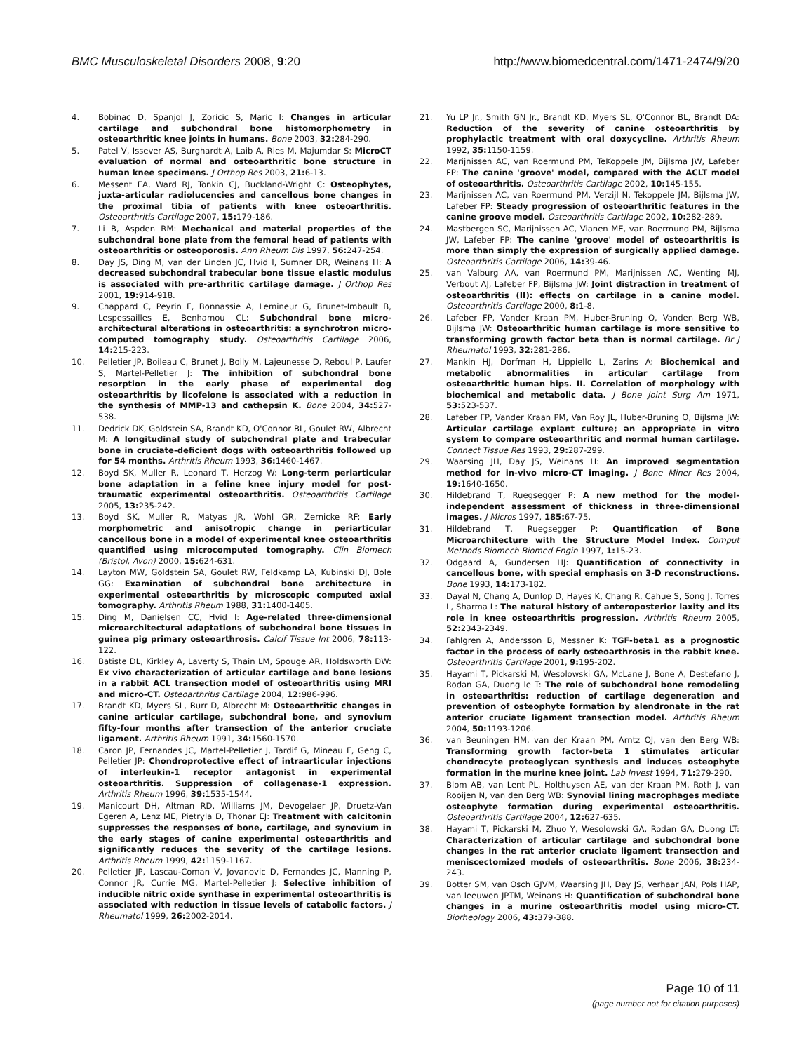BMC Musculoskeletal Disorders 2008, 9:20
http://www.biomedcentral.com/1471-2474/9/20
4. Bobinac D, Spanjol J, Zoricic S, Maric I: Changes in articular cartilage and subchondral bone histomorphometry in osteoarthritic knee joints in humans. Bone 2003, 32: 284-290.
5. Patel V, Issever AS, Burghardt A, Laib A, Ries M, Majumdar S: MicroCT evaluation of normal and osteoarthritic bone structure in human knee specimens. J Orthop Res 2003, 21: 6-13.
6. Messent EA, Ward RJ, Tonkin CJ, Buckland-Wright C: Osteophytes, juxta-articular radiolucencies and cancellous bone changes in the proximal tibia of patients with knee osteoarthritis. Osteoarthritis Cartilage 2007, 15: 179-186.
7. Li B, Aspden RM: Mechanical and material properties of the subchondral bone plate from the femoral head of patients with osteoarthritis or osteoporosis. Ann Rheum Dis 1997, 56: 247-254.
8. Day JS, Ding M, van der Linden JC, Hvid I, Sumner DR, Weinans H: A decreased subchondral trabecular bone tissue elastic modulus is associated with pre-arthritic cartilage damage. J Orthop Res 2001, 19: 914-918.
9. Chappard C, Peyrin F, Bonnassie A, Lemineur G, Brunet-Imbault B, Lespessailles E, Benhamou CL: Subchondral bone micro-architectural alterations in osteoarthritis: a synchrotron micro-computed tomography study. Osteoarthritis Cartilage 2006, 14: 215-223.
10. Pelletier JP, Boileau C, Brunet J, Boily M, Lajeunesse D, Reboul P, Laufer S, Martel-Pelletier J: The inhibition of subchondral bone resorption in the early phase of experimental dog osteoarthritis by licofelone is associated with a reduction in the synthesis of MMP-13 and cathepsin K. Bone 2004, 34: 527-538.
11. Dedrick DK, Goldstein SA, Brandt KD, O'Connor BL, Goulet RW, Albrecht M: A longitudinal study of subchondral plate and trabecular bone in cruciate-deficient dogs with osteoarthritis followed up for 54 months. Arthritis Rheum 1993, 36: 1460-1467.
12. Boyd SK, Muller R, Leonard T, Herzog W: Long-term periarticular bone adaptation in a feline knee injury model for post-traumatic experimental osteoarthritis. Osteoarthritis Cartilage 2005, 13: 235-242.
13. Boyd SK, Muller R, Matyas JR, Wohl GR, Zernicke RF: Early morphometric and anisotropic change in periarticular cancellous bone in a model of experimental knee osteoarthritis quantified using microcomputed tomography. Clin Biomech (Bristol, Avon) 2000, 15: 624-631.
14. Layton MW, Goldstein SA, Goulet RW, Feldkamp LA, Kubinski DJ, Bole GG: Examination of subchondral bone architecture in experimental osteoarthritis by microscopic computed axial tomography. Arthritis Rheum 1988, 31: 1400-1405.
15. Ding M, Danielsen CC, Hvid I: Age-related three-dimensional microarchitectural adaptations of subchondral bone tissues in guinea pig primary osteoarthrosis. Calcif Tissue Int 2006, 78: 113-122.
16. Batiste DL, Kirkley A, Laverty S, Thain LM, Spouge AR, Holdsworth DW: Ex vivo characterization of articular cartilage and bone lesions in a rabbit ACL transection model of osteoarthritis using MRI and micro-CT. Osteoarthritis Cartilage 2004, 12: 986-996.
17. Brandt KD, Myers SL, Burr D, Albrecht M: Osteoarthritic changes in canine articular cartilage, subchondral bone, and synovium fifty-four months after transection of the anterior cruciate ligament. Arthritis Rheum 1991, 34: 1560-1570.
18. Caron JP, Fernandes JC, Martel-Pelletier J, Tardif G, Mineau F, Geng C, Pelletier JP: Chondroprotective effect of intraarticular injections of interleukin-1 receptor antagonist in experimental osteoarthritis. Suppression of collagenase-1 expression. Arthritis Rheum 1996, 39: 1535-1544.
19. Manicourt DH, Altman RD, Williams JM, Devogelaer JP, Druetz-Van Egeren A, Lenz ME, Pietryla D, Thonar EJ: Treatment with calcitonin suppresses the responses of bone, cartilage, and synovium in the early stages of canine experimental osteoarthritis and significantly reduces the severity of the cartilage lesions. Arthritis Rheum 1999, 42: 1159-1167.
20. Pelletier JP, Lascau-Coman V, Jovanovic D, Fernandes JC, Manning P, Connor JR, Currie MG, Martel-Pelletier J: Selective inhibition of inducible nitric oxide synthase in experimental osteoarthritis is associated with reduction in tissue levels of catabolic factors. J Rheumatol 1999, 26: 2002-2014.
21. Yu LP Jr., Smith GN Jr., Brandt KD, Myers SL, O'Connor BL, Brandt DA: Reduction of the severity of canine osteoarthritis by prophylactic treatment with oral doxycycline. Arthritis Rheum 1992, 35: 1150-1159.
22. Marijnissen AC, van Roermund PM, TeKoppele JM, Bijlsma JW, Lafeber FP: The canine 'groove' model, compared with the ACLT model of osteoarthritis. Osteoarthritis Cartilage 2002, 10: 145-155.
23. Marijnissen AC, van Roermund PM, Verzijl N, Tekoppele JM, Bijlsma JW, Lafeber FP: Steady progression of osteoarthritic features in the canine groove model. Osteoarthritis Cartilage 2002, 10: 282-289.
24. Mastbergen SC, Marijnissen AC, Vianen ME, van Roermund PM, Bijlsma JW, Lafeber FP: The canine 'groove' model of osteoarthritis is more than simply the expression of surgically applied damage. Osteoarthritis Cartilage 2006, 14: 39-46.
25. van Valburg AA, van Roermund PM, Marijnissen AC, Wenting MJ, Verbout AJ, Lafeber FP, Bijlsma JW: Joint distraction in treatment of osteoarthritis (II): effects on cartilage in a canine model. Osteoarthritis Cartilage 2000, 8: 1-8.
26. Lafeber FP, Vander Kraan PM, Huber-Bruning O, Vanden Berg WB, Bijlsma JW: Osteoarthritic human cartilage is more sensitive to transforming growth factor beta than is normal cartilage. Br J Rheumatol 1993, 32: 281-286.
27. Mankin HJ, Dorfman H, Lippiello L, Zarins A: Biochemical and metabolic abnormalities in articular cartilage from osteoarthritic human hips. II. Correlation of morphology with biochemical and metabolic data. J Bone Joint Surg Am 1971, 53: 523-537.
28. Lafeber FP, Vander Kraan PM, Van Roy JL, Huber-Bruning O, Bijlsma JW: Articular cartilage explant culture; an appropriate in vitro system to compare osteoarthritic and normal human cartilage. Connect Tissue Res 1993, 29: 287-299.
29. Waarsing JH, Day JS, Weinans H: An improved segmentation method for in-vivo micro-CT imaging. J Bone Miner Res 2004, 19: 1640-1650.
30. Hildebrand T, Ruegsegger P: A new method for the model-independent assessment of thickness in three-dimensional images. J Micros 1997, 185: 67-75.
31. Hildebrand T, Ruegsegger P: Quantification of Bone Microarchitecture with the Structure Model Index. Comput Methods Biomech Biomed Engin 1997, 1: 15-23.
32. Odgaard A, Gundersen HJ: Quantification of connectivity in cancellous bone, with special emphasis on 3-D reconstructions. Bone 1993, 14: 173-182.
33. Dayal N, Chang A, Dunlop D, Hayes K, Chang R, Cahue S, Song J, Torres L, Sharma L: The natural history of anteroposterior laxity and its role in knee osteoarthritis progression. Arthritis Rheum 2005, 52: 2343-2349.
34. Fahlgren A, Andersson B, Messner K: TGF-beta1 as a prognostic factor in the process of early osteoarthrosis in the rabbit knee. Osteoarthritis Cartilage 2001, 9: 195-202.
35. Hayami T, Pickarski M, Wesolowski GA, McLane J, Bone A, Destefano J, Rodan GA, Duong le T: The role of subchondral bone remodeling in osteoarthritis: reduction of cartilage degeneration and prevention of osteophyte formation by alendronate in the rat anterior cruciate ligament transection model. Arthritis Rheum 2004, 50: 1193-1206.
36. van Beuningen HM, van der Kraan PM, Arntz OJ, van den Berg WB: Transforming growth factor-beta 1 stimulates articular chondrocyte proteoglycan synthesis and induces osteophyte formation in the murine knee joint. Lab Invest 1994, 71: 279-290.
37. Blom AB, van Lent PL, Holthuysen AE, van der Kraan PM, Roth J, van Rooijen N, van den Berg WB: Synovial lining macrophages mediate osteophyte formation during experimental osteoarthritis. Osteoarthritis Cartilage 2004, 12: 627-635.
38. Hayami T, Pickarski M, Zhuo Y, Wesolowski GA, Rodan GA, Duong LT: Characterization of articular cartilage and subchondral bone changes in the rat anterior cruciate ligament transection and meniscectomized models of osteoarthritis. Bone 2006, 38: 234-243.
39. Botter SM, van Osch GJVM, Waarsing JH, Day JS, Verhaar JAN, Pols HAP, van leeuwen JPTM, Weinans H: Quantification of subchondral bone changes in a murine osteoarthritis model using micro-CT. Biorheology 2006, 43: 379-388.
Page 10 of 11
(page number not for citation purposes)